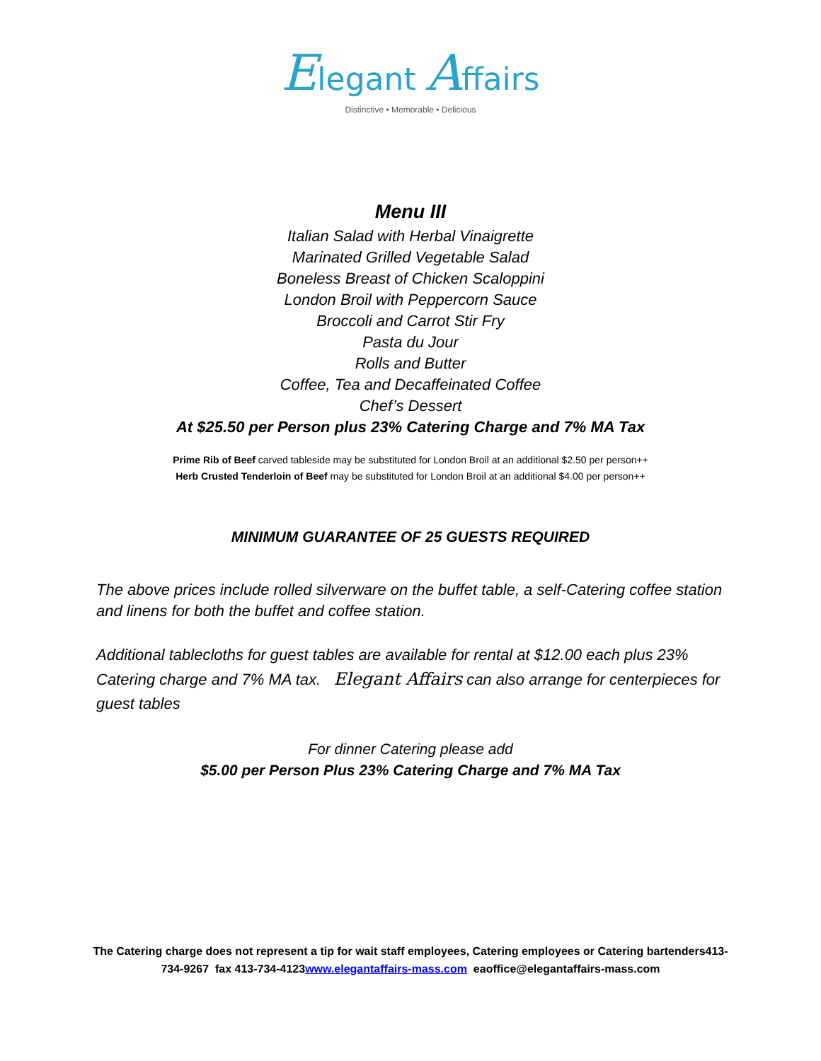Elegant Affairs
Distinctive • Memorable • Delicious
Menu III
Italian Salad with Herbal Vinaigrette
Marinated Grilled Vegetable Salad
Boneless Breast of Chicken Scaloppini
London Broil with Peppercorn Sauce
Broccoli and Carrot Stir Fry
Pasta du Jour
Rolls and Butter
Coffee, Tea and Decaffeinated Coffee
Chef’s Dessert
At $25.50 per Person plus 23% Catering Charge and 7% MA Tax
Prime Rib of Beef carved tableside may be substituted for London Broil at an additional $2.50 per person++
Herb Crusted Tenderloin of Beef may be substituted for London Broil at an additional $4.00 per person++
MINIMUM GUARANTEE OF 25 GUESTS REQUIRED
The above prices include rolled silverware on the buffet table, a self-Catering coffee station and linens for both the buffet and coffee station.
Additional tablecloths for guest tables are available for rental at $12.00 each plus 23% Catering charge and 7% MA tax. Elegant Affairs can also arrange for centerpieces for guest tables
For dinner Catering please add
$5.00 per Person Plus 23% Catering Charge and 7% MA Tax
The Catering charge does not represent a tip for wait staff employees, Catering employees or Catering bartenders413-734-9267 fax 413-734-4123www.elegantaffairs-mass.com eaoffice@elegantaffairs-mass.com